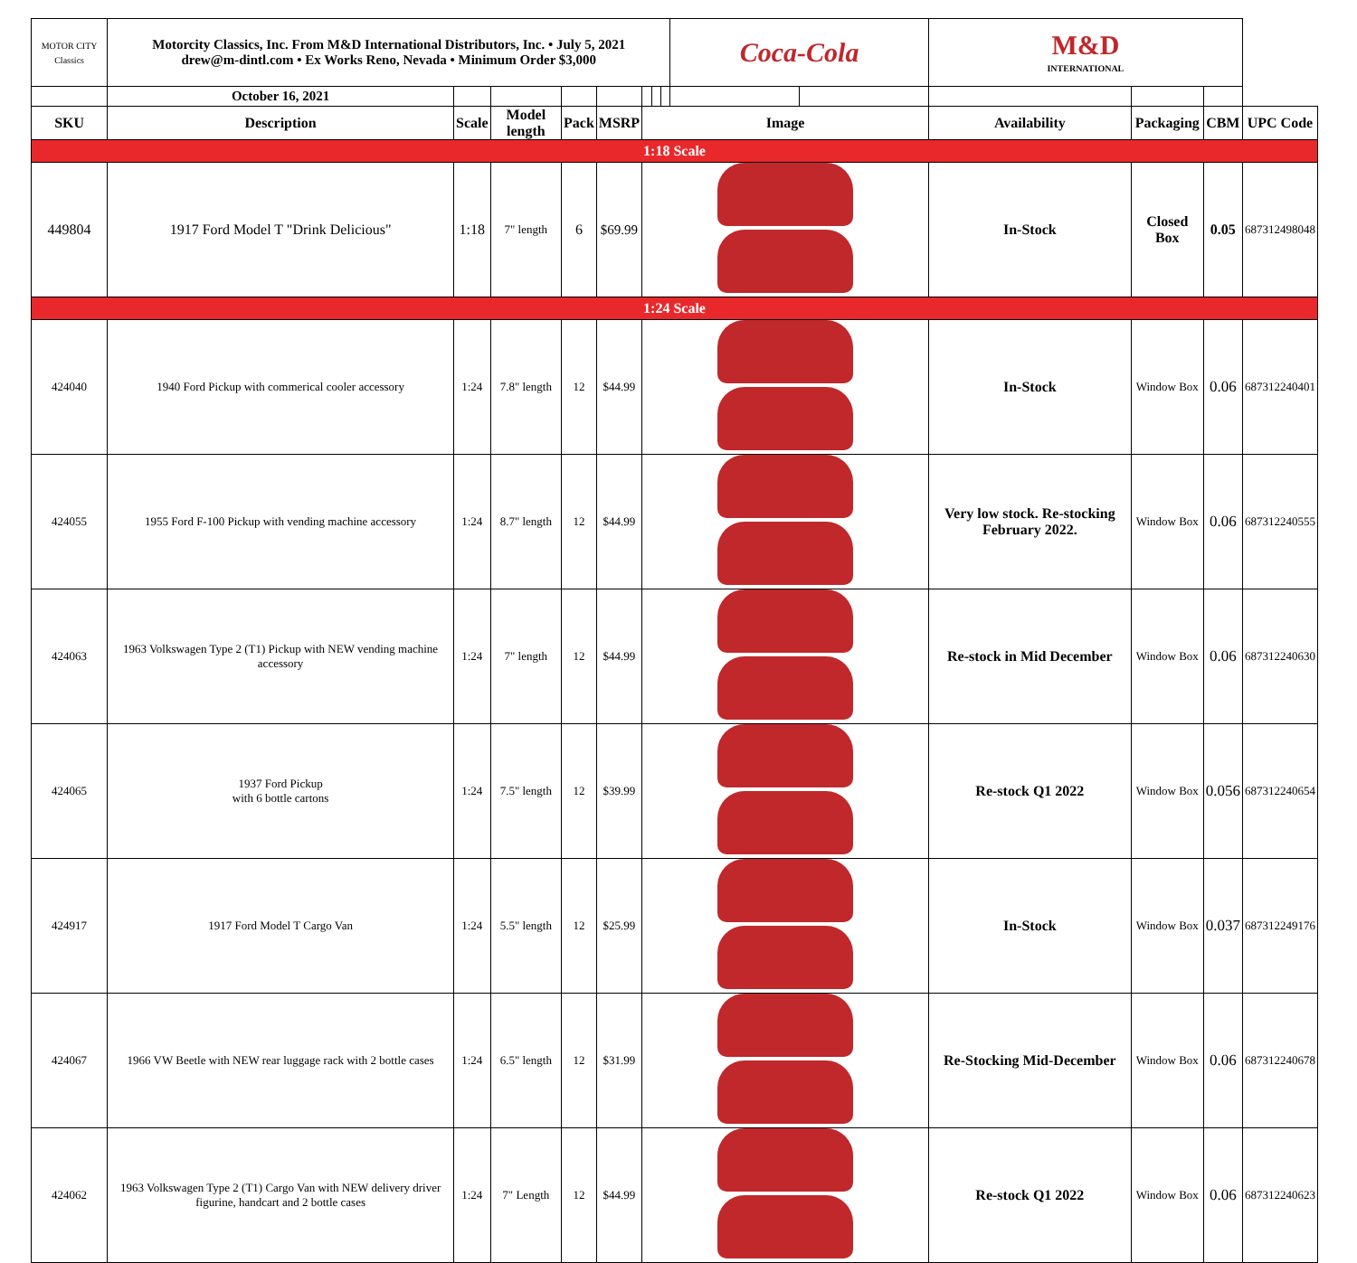| MOTOR CITY Classics | Motorcity Classics, Inc. From M&D International Distributors, Inc. • July 5, 2021 drew@m-dintl.com • Ex Works Reno, Nevada • Minimum Order $3,000 | | | | | | | | Coca-Cola | | M&D INTERNATIONAL | | | |
| | October 16, 2021 | | | | | | | | | | | | | |
| SKU | Description | Scale | Model length | Pack | MSRP | Image | | | | | Availability | Packaging | CBM | UPC Code |
| 1:18 Scale | | | | | | | | | | | | | | |
| 449804 | 1917 Ford Model T "Drink Delicious" | 1:18 | 7" length | 6 | $69.99 | | | | | | In-Stock | Closed Box | 0.05 | 687312498048 |
| 1:24 Scale | | | | | | | | | | | | | | |
| 424040 | 1940 Ford Pickup with commerical cooler accessory | 1:24 | 7.8" length | 12 | $44.99 | | | | | | In-Stock | Window Box | 0.06 | 687312240401 |
| 424055 | 1955 Ford F-100 Pickup with vending machine accessory | 1:24 | 8.7" length | 12 | $44.99 | | | | | | Very low stock. Re-stocking February 2022. | Window Box | 0.06 | 687312240555 |
| 424063 | 1963 Volkswagen Type 2 (T1) Pickup with NEW vending machine accessory | 1:24 | 7" length | 12 | $44.99 | | | | | | Re-stock in Mid December | Window Box | 0.06 | 687312240630 |
| 424065 | 1937 Ford Pickup with 6 bottle cartons | 1:24 | 7.5" length | 12 | $39.99 | | | | | | Re-stock Q1 2022 | Window Box | 0.056 | 687312240654 |
| 424917 | 1917 Ford Model T Cargo Van | 1:24 | 5.5" length | 12 | $25.99 | | | | | | In-Stock | Window Box | 0.037 | 687312249176 |
| 424067 | 1966 VW Beetle with NEW rear luggage rack with 2 bottle cases | 1:24 | 6.5" length | 12 | $31.99 | | | | | | Re-Stocking Mid-December | Window Box | 0.06 | 687312240678 |
| 424062 | 1963 Volkswagen Type 2 (T1) Cargo Van with NEW delivery driver figurine, handcart and 2 bottle cases | 1:24 | 7" Length | 12 | $44.99 | | | | | | Re-stock Q1 2022 | Window Box | 0.06 | 687312240623 |